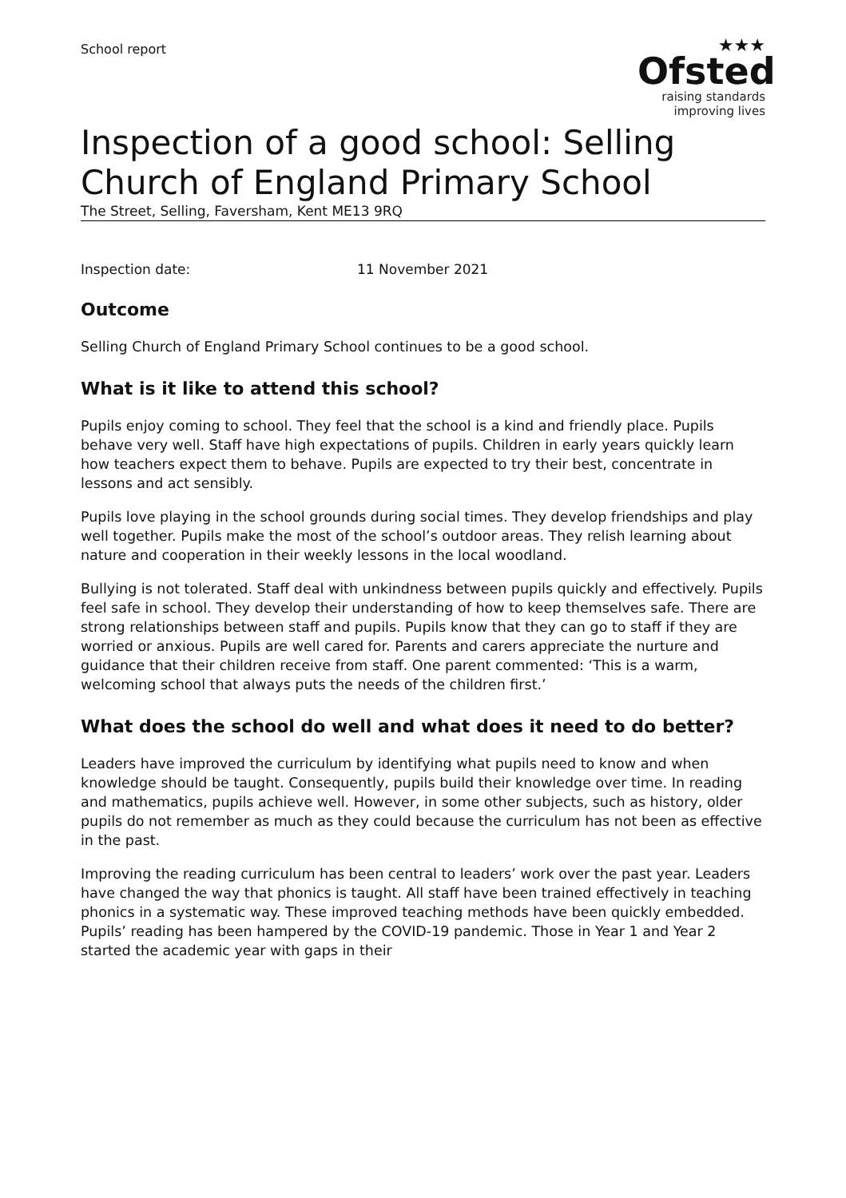School report
★★★
Ofsted
raising standards
improving lives
Inspection of a good school: Selling Church of England Primary School
The Street, Selling, Faversham, Kent ME13 9RQ
Inspection date: 11 November 2021
Outcome
Selling Church of England Primary School continues to be a good school.
What is it like to attend this school?
Pupils enjoy coming to school. They feel that the school is a kind and friendly place. Pupils behave very well. Staff have high expectations of pupils. Children in early years quickly learn how teachers expect them to behave. Pupils are expected to try their best, concentrate in lessons and act sensibly.
Pupils love playing in the school grounds during social times. They develop friendships and play well together. Pupils make the most of the school’s outdoor areas. They relish learning about nature and cooperation in their weekly lessons in the local woodland.
Bullying is not tolerated. Staff deal with unkindness between pupils quickly and effectively. Pupils feel safe in school. They develop their understanding of how to keep themselves safe. There are strong relationships between staff and pupils. Pupils know that they can go to staff if they are worried or anxious. Pupils are well cared for. Parents and carers appreciate the nurture and guidance that their children receive from staff. One parent commented: ‘This is a warm, welcoming school that always puts the needs of the children first.’
What does the school do well and what does it need to do better?
Leaders have improved the curriculum by identifying what pupils need to know and when knowledge should be taught. Consequently, pupils build their knowledge over time. In reading and mathematics, pupils achieve well. However, in some other subjects, such as history, older pupils do not remember as much as they could because the curriculum has not been as effective in the past.
Improving the reading curriculum has been central to leaders’ work over the past year. Leaders have changed the way that phonics is taught. All staff have been trained effectively in teaching phonics in a systematic way. These improved teaching methods have been quickly embedded. Pupils’ reading has been hampered by the COVID-19 pandemic. Those in Year 1 and Year 2 started the academic year with gaps in their